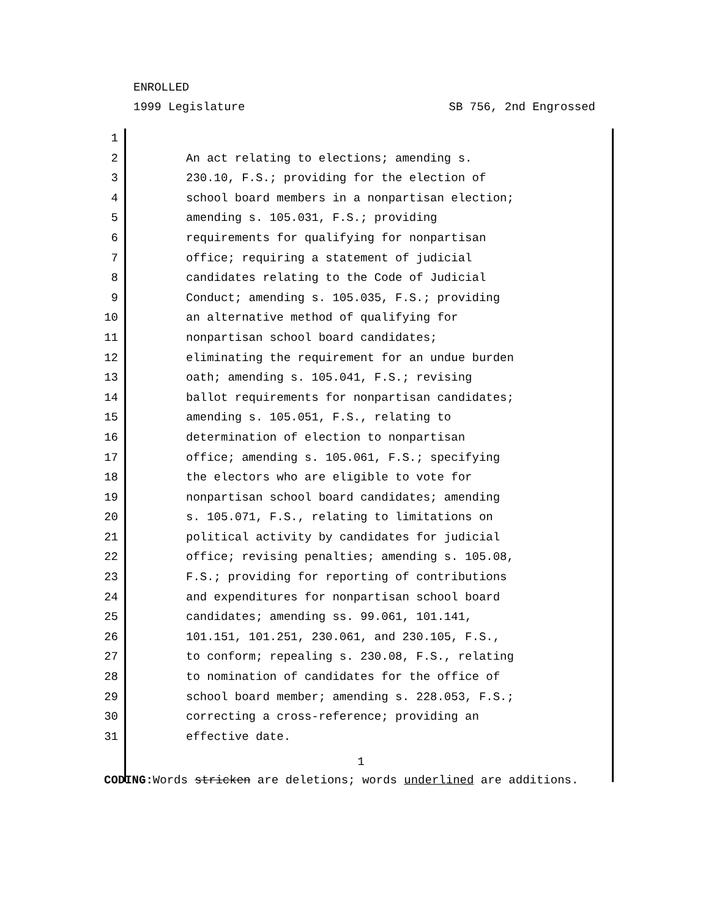ENROLLED
1999 Legislature SB 756, 2nd Engrossed
1
2 An act relating to elections; amending s.
3 230.10, F.S.; providing for the election of
4 school board members in a nonpartisan election;
5 amending s. 105.031, F.S.; providing
6 requirements for qualifying for nonpartisan
7 office; requiring a statement of judicial
8 candidates relating to the Code of Judicial
9 Conduct; amending s. 105.035, F.S.; providing
10 an alternative method of qualifying for
11 nonpartisan school board candidates;
12 eliminating the requirement for an undue burden
13 oath; amending s. 105.041, F.S.; revising
14 ballot requirements for nonpartisan candidates;
15 amending s. 105.051, F.S., relating to
16 determination of election to nonpartisan
17 office; amending s. 105.061, F.S.; specifying
18 the electors who are eligible to vote for
19 nonpartisan school board candidates; amending
20 s. 105.071, F.S., relating to limitations on
21 political activity by candidates for judicial
22 office; revising penalties; amending s. 105.08,
23 F.S.; providing for reporting of contributions
24 and expenditures for nonpartisan school board
25 candidates; amending ss. 99.061, 101.141,
26 101.151, 101.251, 230.061, and 230.105, F.S.,
27 to conform; repealing s. 230.08, F.S., relating
28 to nomination of candidates for the office of
29 school board member; amending s. 228.053, F.S.;
30 correcting a cross-reference; providing an
31 effective date.
1
CODING: Words stricken are deletions; words underlined are additions.